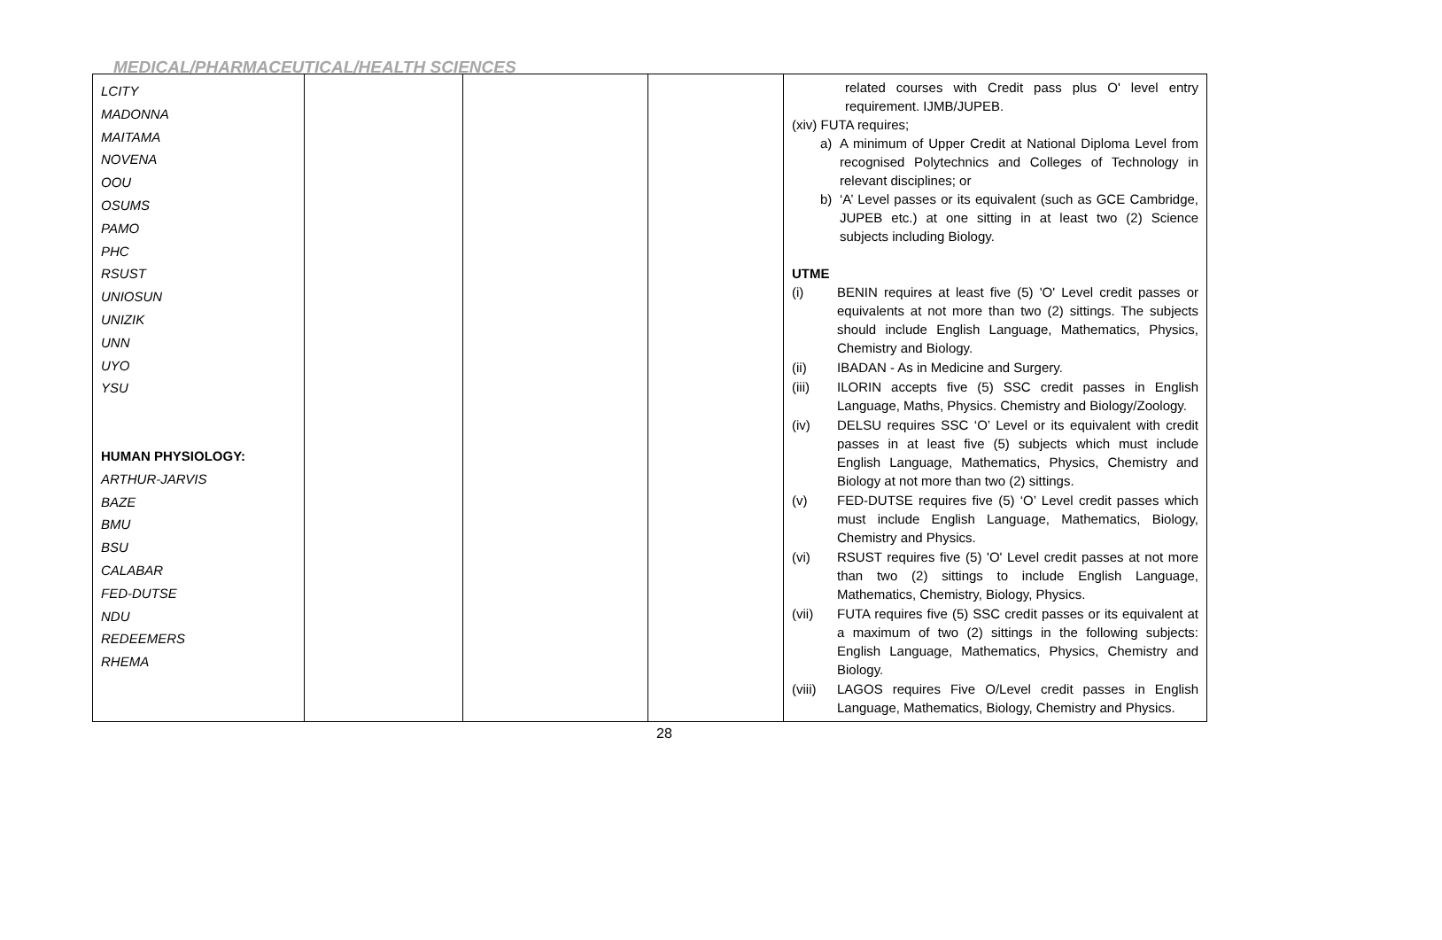MEDICAL/PHARMACEUTICAL/HEALTH SCIENCES
| LCITY MADONNA MAITAMA NOVENA OOU OSUMS PAMO PHC RSUST UNIOSUN UNIZIK UNN UYO YSU HUMAN PHYSIOLOGY: ARTHUR-JARVIS BAZE BMU BSU CALABAR FED-DUTSE NDU REDEEMERS RHEMA | | | | related courses with Credit pass plus O' level entry requirement. IJMB/JUPEB. (xiv) FUTA requires; a) A minimum of Upper Credit at National Diploma Level from recognised Polytechnics and Colleges of Technology in relevant disciplines; or b) ‘A’ Level passes or its equivalent (such as GCE Cambridge, JUPEB etc.) at one sitting in at least two (2) Science subjects including Biology. UTME (i) BENIN requires at least five (5) 'O' Level credit passes or equivalents at not more than two (2) sittings. The subjects should include English Language, Mathematics, Physics, Chemistry and Biology. (ii) IBADAN - As in Medicine and Surgery. (iii) ILORIN accepts five (5) SSC credit passes in English Language, Maths, Physics. Chemistry and Biology/Zoology. (iv) DELSU requires SSC ‘O’ Level or its equivalent with credit passes in at least five (5) subjects which must include English Language, Mathematics, Physics, Chemistry and Biology at not more than two (2) sittings. (v) FED-DUTSE requires five (5) ‘O’ Level credit passes which must include English Language, Mathematics, Biology, Chemistry and Physics. (vi) RSUST requires five (5) 'O' Level credit passes at not more than two (2) sittings to include English Language, Mathematics, Chemistry, Biology, Physics. (vii) FUTA requires five (5) SSC credit passes or its equivalent at a maximum of two (2) sittings in the following subjects: English Language, Mathematics, Physics, Chemistry and Biology. (viii) LAGOS requires Five O/Level credit passes in English Language, Mathematics, Biology, Chemistry and Physics. |
28